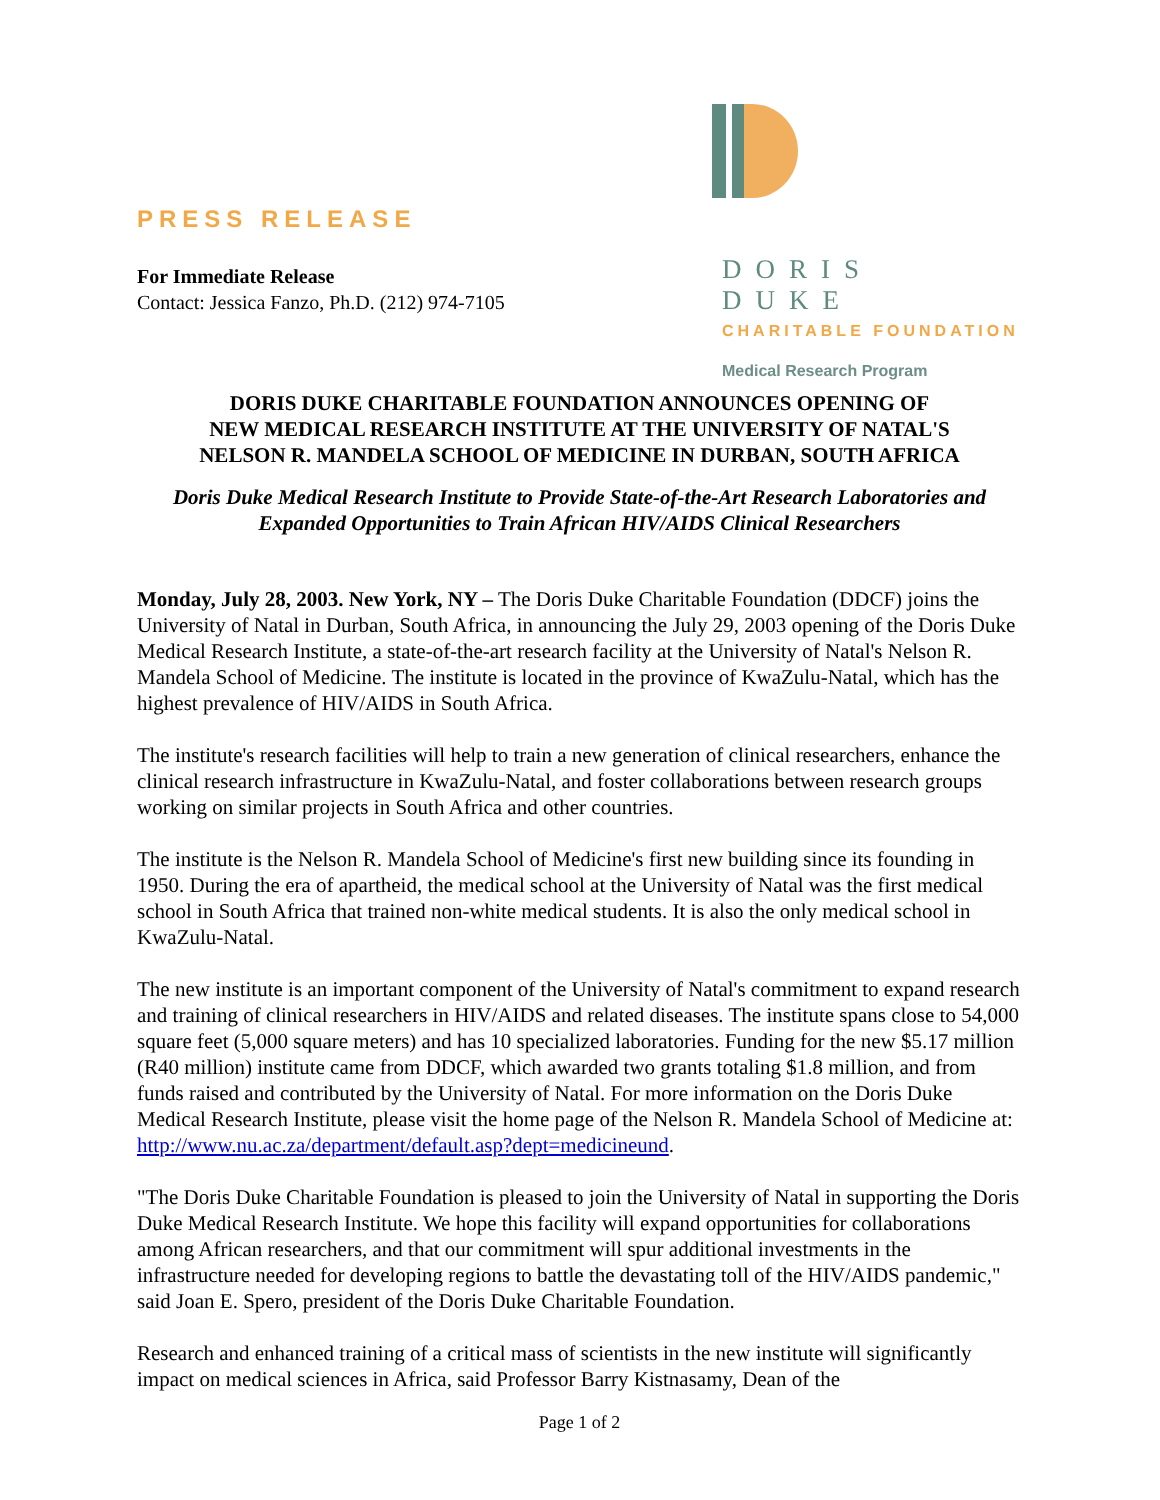PRESS RELEASE
For Immediate Release
Contact: Jessica Fanzo, Ph.D. (212) 974-7105
DORIS DUKE
CHARITABLE FOUNDATION
Medical Research Program
DORIS DUKE CHARITABLE FOUNDATION ANNOUNCES OPENING OF
NEW MEDICAL RESEARCH INSTITUTE AT THE UNIVERSITY OF NATAL'S
NELSON R. MANDELA SCHOOL OF MEDICINE IN DURBAN, SOUTH AFRICA
Doris Duke Medical Research Institute to Provide State-of-the-Art Research Laboratories and Expanded Opportunities to Train African HIV/AIDS Clinical Researchers
Monday, July 28, 2003. New York, NY – The Doris Duke Charitable Foundation (DDCF) joins the University of Natal in Durban, South Africa, in announcing the July 29, 2003 opening of the Doris Duke Medical Research Institute, a state-of-the-art research facility at the University of Natal's Nelson R. Mandela School of Medicine. The institute is located in the province of KwaZulu-Natal, which has the highest prevalence of HIV/AIDS in South Africa.
The institute's research facilities will help to train a new generation of clinical researchers, enhance the clinical research infrastructure in KwaZulu-Natal, and foster collaborations between research groups working on similar projects in South Africa and other countries.
The institute is the Nelson R. Mandela School of Medicine's first new building since its founding in 1950. During the era of apartheid, the medical school at the University of Natal was the first medical school in South Africa that trained non-white medical students. It is also the only medical school in KwaZulu-Natal.
The new institute is an important component of the University of Natal's commitment to expand research and training of clinical researchers in HIV/AIDS and related diseases. The institute spans close to 54,000 square feet (5,000 square meters) and has 10 specialized laboratories. Funding for the new $5.17 million (R40 million) institute came from DDCF, which awarded two grants totaling $1.8 million, and from funds raised and contributed by the University of Natal. For more information on the Doris Duke Medical Research Institute, please visit the home page of the Nelson R. Mandela School of Medicine at: http://www.nu.ac.za/department/default.asp?dept=medicineund.
"The Doris Duke Charitable Foundation is pleased to join the University of Natal in supporting the Doris Duke Medical Research Institute. We hope this facility will expand opportunities for collaborations among African researchers, and that our commitment will spur additional investments in the infrastructure needed for developing regions to battle the devastating toll of the HIV/AIDS pandemic," said Joan E. Spero, president of the Doris Duke Charitable Foundation.
Research and enhanced training of a critical mass of scientists in the new institute will significantly impact on medical sciences in Africa, said Professor Barry Kistnasamy, Dean of the
Page 1 of 2